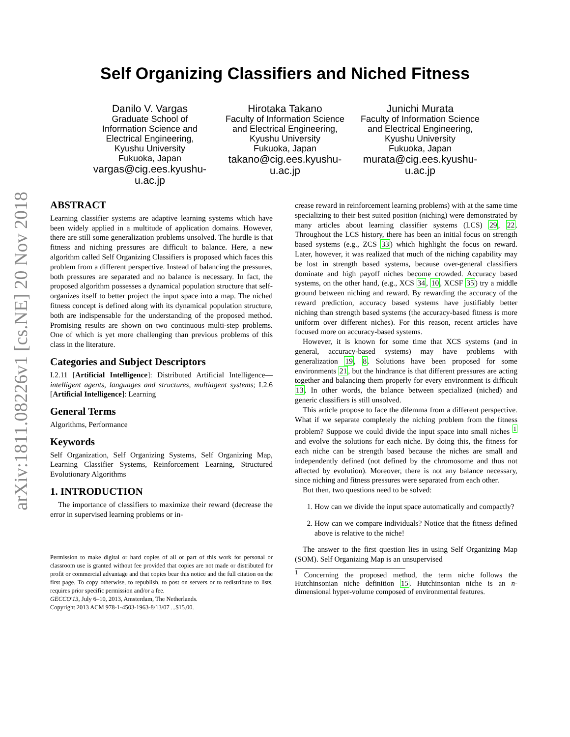arXiv:1811.08226v1 [cs.NE] 20 Nov 2018
Self Organizing Classifiers and Niched Fitness
Danilo V. Vargas
Graduate School of
Information Science and
Electrical Engineering,
Kyushu University
Fukuoka, Japan
vargas@cig.ees.kyushu-
u.ac.jp
Hirotaka Takano
Faculty of Information Science
and Electrical Engineering,
Kyushu University
Fukuoka, Japan
takano@cig.ees.kyushu-
u.ac.jp
Junichi Murata
Faculty of Information Science
and Electrical Engineering,
Kyushu University
Fukuoka, Japan
murata@cig.ees.kyushu-
u.ac.jp
ABSTRACT
Learning classifier systems are adaptive learning systems which have been widely applied in a multitude of application domains. However, there are still some generalization problems unsolved. The hurdle is that fitness and niching pressures are difficult to balance. Here, a new algorithm called Self Organizing Classifiers is proposed which faces this problem from a different perspective. Instead of balancing the pressures, both pressures are separated and no balance is necessary. In fact, the proposed algorithm possesses a dynamical population structure that self-organizes itself to better project the input space into a map. The niched fitness concept is defined along with its dynamical population structure, both are indispensable for the understanding of the proposed method. Promising results are shown on two continuous multi-step problems. One of which is yet more challenging than previous problems of this class in the literature.
Categories and Subject Descriptors
I.2.11 [Artificial Intelligence]: Distributed Artificial Intelligence—intelligent agents, languages and structures, multiagent systems; I.2.6 [Artificial Intelligence]: Learning
General Terms
Algorithms, Performance
Keywords
Self Organization, Self Organizing Systems, Self Organizing Map, Learning Classifier Systems, Reinforcement Learning, Structured Evolutionary Algorithms
1. INTRODUCTION
The importance of classifiers to maximize their reward (decrease the error in supervised learning problems or in-
Permission to make digital or hard copies of all or part of this work for personal or classroom use is granted without fee provided that copies are not made or distributed for profit or commercial advantage and that copies bear this notice and the full citation on the first page. To copy otherwise, to republish, to post on servers or to redistribute to lists, requires prior specific permission and/or a fee.
GECCO'13, July 6–10, 2013, Amsterdam, The Netherlands.
Copyright 2013 ACM 978-1-4503-1963-8/13/07 ...$15.00.
crease reward in reinforcement learning problems) with at the same time specializing to their best suited position (niching) were demonstrated by many articles about learning classifier systems (LCS) 29, 22. Throughout the LCS history, there has been an initial focus on strength based systems (e.g., ZCS 33) which highlight the focus on reward. Later, however, it was realized that much of the niching capability may be lost in strength based systems, because over-general classifiers dominate and high payoff niches become crowded. Accuracy based systems, on the other hand, (e.g., XCS 34, 10, XCSF 35) try a middle ground between niching and reward. By rewarding the accuracy of the reward prediction, accuracy based systems have justifiably better niching than strength based systems (the accuracy-based fitness is more uniform over different niches). For this reason, recent articles have focused more on accuracy-based systems.
However, it is known for some time that XCS systems (and in general, accuracy-based systems) may have problems with generalization 19, 8. Solutions have been proposed for some environments 21, but the hindrance is that different pressures are acting together and balancing them properly for every environment is difficult 13. In other words, the balance between specialized (niched) and generic classifiers is still unsolved.
This article propose to face the dilemma from a different perspective. What if we separate completely the niching problem from the fitness problem? Suppose we could divide the input space into small niches <sup>1</sup> and evolve the solutions for each niche. By doing this, the fitness for each niche can be strength based because the niches are small and independently defined (not defined by the chromosome and thus not affected by evolution). Moreover, there is not any balance necessary, since niching and fitness pressures were separated from each other.
But then, two questions need to be solved:
1. How can we divide the input space automatically and compactly?
2. How can we compare individuals? Notice that the fitness defined above is relative to the niche!
The answer to the first question lies in using Self Organizing Map (SOM). Self Organizing Map is an unsupervised
<sup>1</sup> Concerning the proposed method, the term niche follows the Hutchinsonian niche definition 15. Hutchinsonian niche is an n-dimensional hyper-volume composed of environmental features.